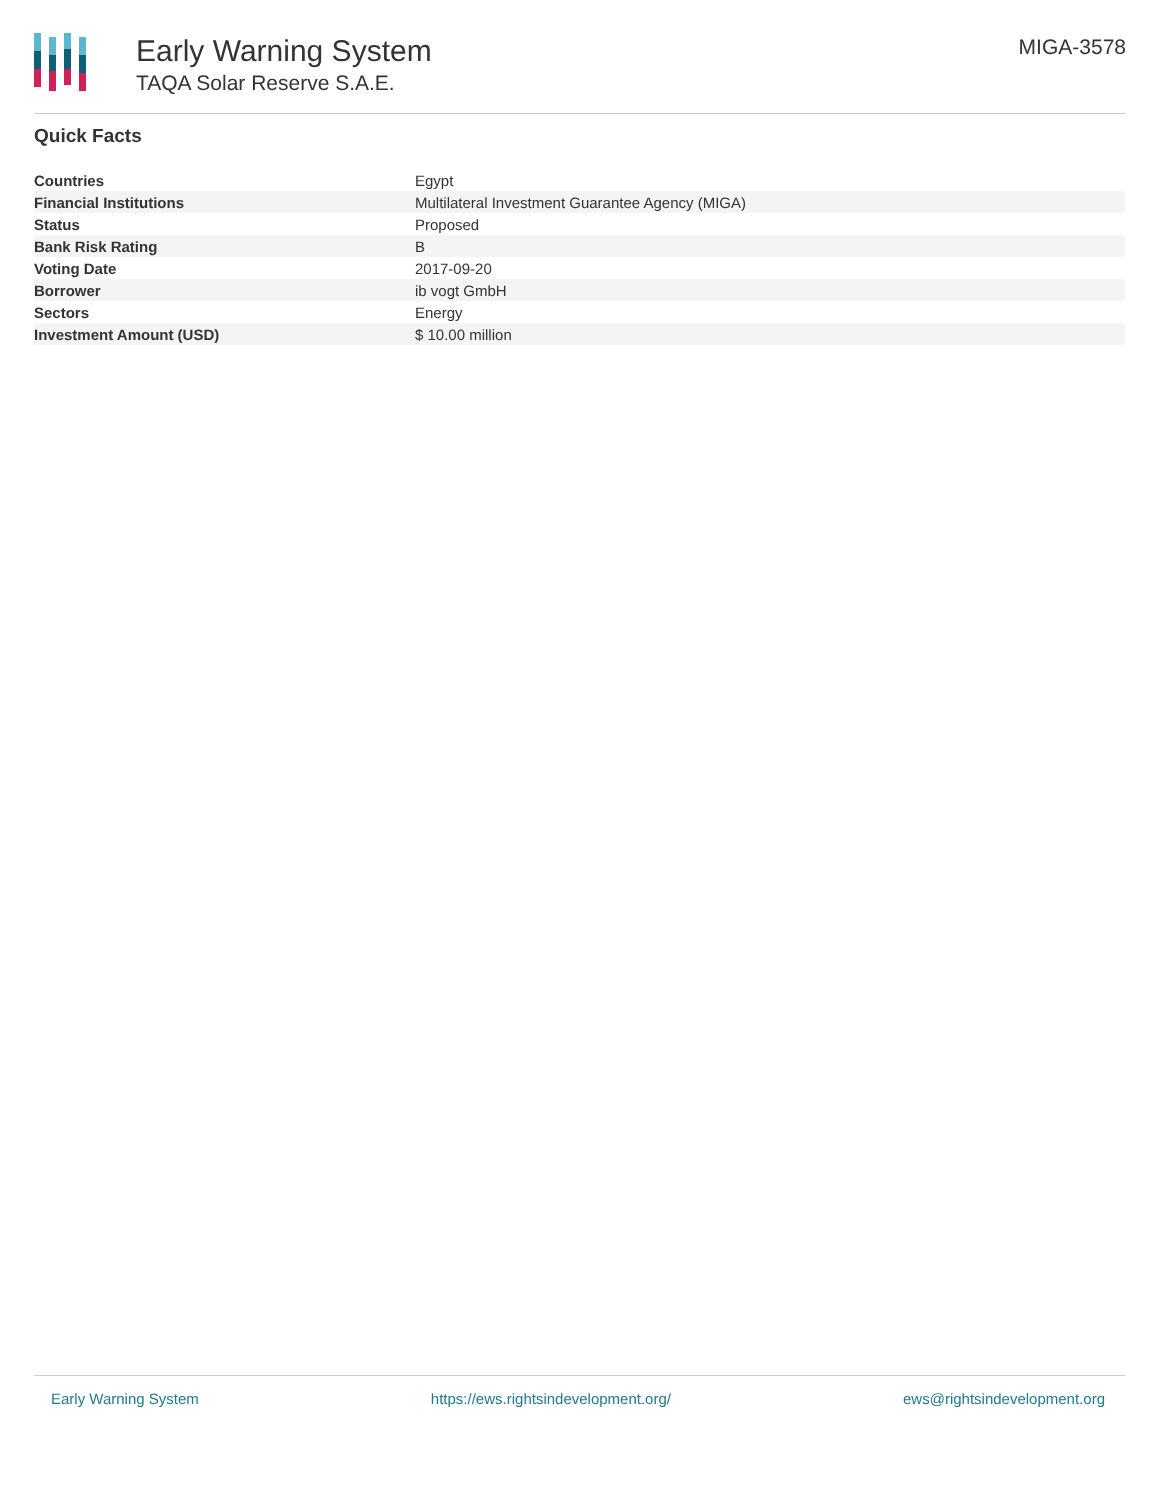Early Warning System
TAQA Solar Reserve S.A.E.
MIGA-3578
Quick Facts
| Countries | Egypt |
| Financial Institutions | Multilateral Investment Guarantee Agency (MIGA) |
| Status | Proposed |
| Bank Risk Rating | B |
| Voting Date | 2017-09-20 |
| Borrower | ib vogt GmbH |
| Sectors | Energy |
| Investment Amount (USD) | $ 10.00 million |
Early Warning System https://ews.rightsindevelopment.org/ ews@rightsindevelopment.org